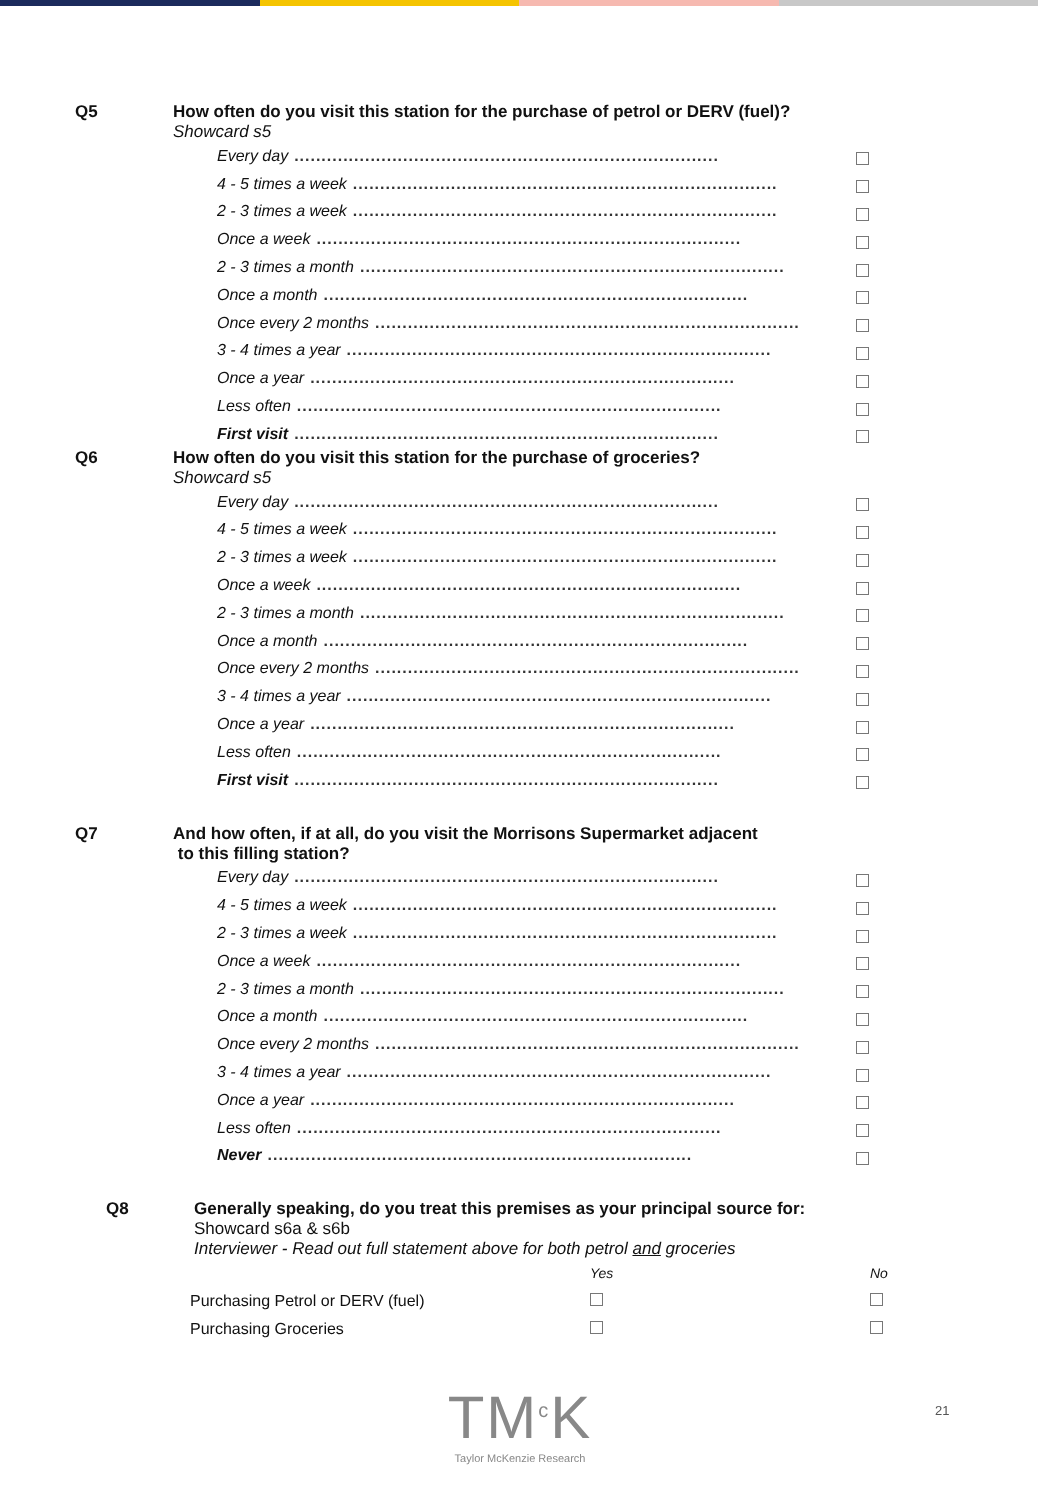Q5 How often do you visit this station for the purchase of petrol or DERV (fuel)?
Showcard s5
Every day..............................................................................
4 - 5 times a week..............................................................................
2 - 3 times a week..............................................................................
Once a week..............................................................................
2 - 3 times a month..............................................................................
Once a month..............................................................................
Once every 2 months..............................................................................
3 - 4 times a year..............................................................................
Once a year..............................................................................
Less often..............................................................................
First visit..............................................................................
Q6 How often do you visit this station for the purchase of groceries?
Showcard s5
Every day..............................................................................
4 - 5 times a week..............................................................................
2 - 3 times a week..............................................................................
Once a week..............................................................................
2 - 3 times a month..............................................................................
Once a month..............................................................................
Once every 2 months..............................................................................
3 - 4 times a year..............................................................................
Once a year..............................................................................
Less often..............................................................................
First visit..............................................................................
Q7 And how often, if at all, do you visit the Morrisons Supermarket adjacent
to this filling station?
Every day..............................................................................
4 - 5 times a week..............................................................................
2 - 3 times a week..............................................................................
Once a week..............................................................................
2 - 3 times a month..............................................................................
Once a month..............................................................................
Once every 2 months..............................................................................
3 - 4 times a year..............................................................................
Once a year..............................................................................
Less often..............................................................................
Never..............................................................................
Q8 Generally speaking, do you treat this premises as your principal source for:
Showcard s6a & s6b
Interviewer - Read out full statement above for both petrol and groceries
| | Yes | No |
| --- | --- | --- |
| Purchasing Petrol or DERV (fuel) | | |
| Purchasing Groceries | | |
TM<sup>c</sup>K
Taylor McKenzie Research
21